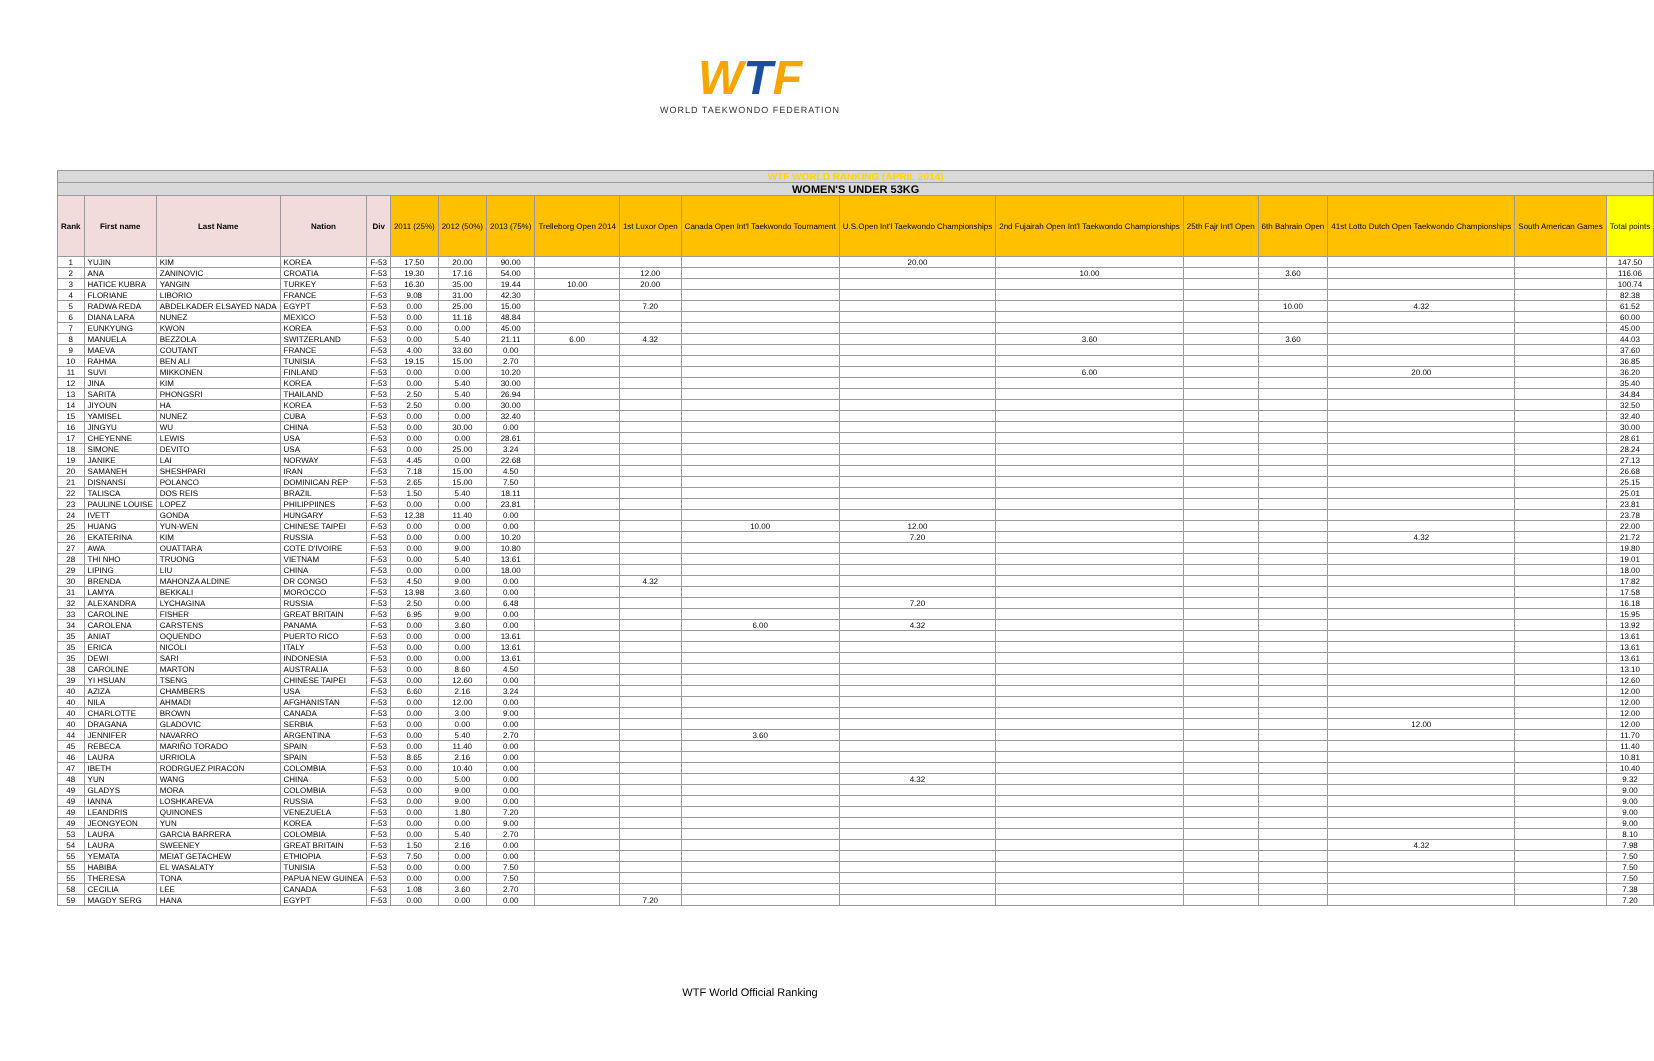WTF
WORLD TAEKWONDO FEDERATION
| WTF WORLD RANKING (APRIL 2014) | | | | | | | | | | | | | | | | | |
| WOMEN'S UNDER 53KG | | | | | | | | | | | | | | | | | |
| Rank | First name | Last Name | Nation | Div | 2011 (25%) | 2012 (50%) | 2013 (75%) | Trelleborg Open 2014 | 1st Luxor Open | Canada Open Int'l Taekwondo Tournament | U.S.Open Int'l Taekwondo Championships | 2nd Fujairah Open Int'l Taekwondo Championships | 25th Fajr Int'l Open | 6th Bahrain Open | 41st Lotto Dutch Open Taekwondo Championships | South American Games | Total points |
| 1 | YUJIN | KIM | KOREA | F-53 | 17.50 | 20.00 | 90.00 | | | | 20.00 | | | | | | 147.50 |
| 2 | ANA | ZANINOVIC | CROATIA | F-53 | 19.30 | 17.16 | 54.00 | | 12.00 | | | 10.00 | | 3.60 | | | 116.06 |
| 3 | HATICE KUBRA | YANGIN | TURKEY | F-53 | 16.30 | 35.00 | 19.44 | 10.00 | 20.00 | | | | | | | | 100.74 |
| 4 | FLORIANE | LIBORIO | FRANCE | F-53 | 9.08 | 31.00 | 42.30 | | | | | | | | | | 82.38 |
| 5 | RADWA REDA | ABDELKADER ELSAYED NADA | EGYPT | F-53 | 0.00 | 25.00 | 15.00 | | 7.20 | | | | | 10.00 | 4.32 | | 61.52 |
| 6 | DIANA LARA | NUNEZ | MEXICO | F-53 | 0.00 | 11.16 | 48.84 | | | | | | | | | | 60.00 |
| 7 | EUNKYUNG | KWON | KOREA | F-53 | 0.00 | 0.00 | 45.00 | | | | | | | | | | 45.00 |
| 8 | MANUELA | BEZZOLA | SWITZERLAND | F-53 | 0.00 | 5.40 | 21.11 | 6.00 | 4.32 | | | 3.60 | | 3.60 | | | 44.03 |
| 9 | MAEVA | COUTANT | FRANCE | F-53 | 4.00 | 33.60 | 0.00 | | | | | | | | | | 37.60 |
| 10 | RAHMA | BEN ALI | TUNISIA | F-53 | 19.15 | 15.00 | 2.70 | | | | | | | | | | 36.85 |
| 11 | SUVI | MIKKONEN | FINLAND | F-53 | 0.00 | 0.00 | 10.20 | | | | | 6.00 | | | 20.00 | | 36.20 |
| 12 | JINA | KIM | KOREA | F-53 | 0.00 | 5.40 | 30.00 | | | | | | | | | | 35.40 |
| 13 | SARITA | PHONGSRI | THAILAND | F-53 | 2.50 | 5.40 | 26.94 | | | | | | | | | | 34.84 |
| 14 | JIYOUN | HA | KOREA | F-53 | 2.50 | 0.00 | 30.00 | | | | | | | | | | 32.50 |
| 15 | YAMISEL | NUNEZ | CUBA | F-53 | 0.00 | 0.00 | 32.40 | | | | | | | | | | 32.40 |
| 16 | JINGYU | WU | CHINA | F-53 | 0.00 | 30.00 | 0.00 | | | | | | | | | | 30.00 |
| 17 | CHEYENNE | LEWIS | USA | F-53 | 0.00 | 0.00 | 28.61 | | | | | | | | | | 28.61 |
| 18 | SIMONE | DEVITO | USA | F-53 | 0.00 | 25.00 | 3.24 | | | | | | | | | | 28.24 |
| 19 | JANIKE | LAI | NORWAY | F-53 | 4.45 | 0.00 | 22.68 | | | | | | | | | | 27.13 |
| 20 | SAMANEH | SHESHPARI | IRAN | F-53 | 7.18 | 15.00 | 4.50 | | | | | | | | | | 26.68 |
| 21 | DISNANSI | POLANCO | DOMINICAN REP | F-53 | 2.65 | 15.00 | 7.50 | | | | | | | | | | 25.15 |
| 22 | TALISCA | DOS REIS | BRAZIL | F-53 | 1.50 | 5.40 | 18.11 | | | | | | | | | | 25.01 |
| 23 | PAULINE LOUISE | LOPEZ | PHILIPPIINES | F-53 | 0.00 | 0.00 | 23.81 | | | | | | | | | | 23.81 |
| 24 | IVETT | GONDA | HUNGARY | F-53 | 12.38 | 11.40 | 0.00 | | | | | | | | | | 23.78 |
| 25 | HUANG | YUN-WEN | CHINESE TAIPEI | F-53 | 0.00 | 0.00 | 0.00 | | | 10.00 | 12.00 | | | | | | 22.00 |
| 26 | EKATERINA | KIM | RUSSIA | F-53 | 0.00 | 0.00 | 10.20 | | | | 7.20 | | | | 4.32 | | 21.72 |
| 27 | AWA | OUATTARA | COTE D'IVOIRE | F-53 | 0.00 | 9.00 | 10.80 | | | | | | | | | | 19.80 |
| 28 | THI NHO | TRUONG | VIETNAM | F-53 | 0.00 | 5.40 | 13.61 | | | | | | | | | | 19.01 |
| 29 | LIPING | LIU | CHINA | F-53 | 0.00 | 0.00 | 18.00 | | | | | | | | | | 18.00 |
| 30 | BRENDA | MAHONZA ALDINE | DR CONGO | F-53 | 4.50 | 9.00 | 0.00 | | 4.32 | | | | | | | | 17.82 |
| 31 | LAMYA | BEKKALI | MOROCCO | F-53 | 13.98 | 3.60 | 0.00 | | | | | | | | | | 17.58 |
| 32 | ALEXANDRA | LYCHAGINA | RUSSIA | F-53 | 2.50 | 0.00 | 6.48 | | | | 7.20 | | | | | | 16.18 |
| 33 | CAROLINE | FISHER | GREAT BRITAIN | F-53 | 6.95 | 9.00 | 0.00 | | | | | | | | | | 15.95 |
| 34 | CAROLENA | CARSTENS | PANAMA | F-53 | 0.00 | 3.60 | 0.00 | | | 6.00 | 4.32 | | | | | | 13.92 |
| 35 | ANIAT | OQUENDO | PUERTO RICO | F-53 | 0.00 | 0.00 | 13.61 | | | | | | | | | | 13.61 |
| 35 | ERICA | NICOLI | ITALY | F-53 | 0.00 | 0.00 | 13.61 | | | | | | | | | | 13.61 |
| 35 | DEWI | SARI | INDONESIA | F-53 | 0.00 | 0.00 | 13.61 | | | | | | | | | | 13.61 |
| 38 | CAROLINE | MARTON | AUSTRALIA | F-53 | 0.00 | 8.60 | 4.50 | | | | | | | | | | 13.10 |
| 39 | YI HSUAN | TSENG | CHINESE TAIPEI | F-53 | 0.00 | 12.60 | 0.00 | | | | | | | | | | 12.60 |
| 40 | AZIZA | CHAMBERS | USA | F-53 | 6.60 | 2.16 | 3.24 | | | | | | | | | | 12.00 |
| 40 | NILA | AHMADI | AFGHANISTAN | F-53 | 0.00 | 12.00 | 0.00 | | | | | | | | | | 12.00 |
| 40 | CHARLOTTE | BROWN | CANADA | F-53 | 0.00 | 3.00 | 9.00 | | | | | | | | | | 12.00 |
| 40 | DRAGANA | GLADOVIC | SERBIA | F-53 | 0.00 | 0.00 | 0.00 | | | | | | | | 12.00 | | 12.00 |
| 44 | JENNIFER | NAVARRO | ARGENTINA | F-53 | 0.00 | 5.40 | 2.70 | | | 3.60 | | | | | | | 11.70 |
| 45 | REBECA | MARIÑO TORADO | SPAIN | F-53 | 0.00 | 11.40 | 0.00 | | | | | | | | | | 11.40 |
| 46 | LAURA | URRIOLA | SPAIN | F-53 | 8.65 | 2.16 | 0.00 | | | | | | | | | | 10.81 |
| 47 | IBETH | RODRGUEZ PIRACON | COLOMBIA | F-53 | 0.00 | 10.40 | 0.00 | | | | | | | | | | 10.40 |
| 48 | YUN | WANG | CHINA | F-53 | 0.00 | 5.00 | 0.00 | | | | 4.32 | | | | | | 9.32 |
| 49 | GLADYS | MORA | COLOMBIA | F-53 | 0.00 | 9.00 | 0.00 | | | | | | | | | | 9.00 |
| 49 | IANNA | LOSHKAREVA | RUSSIA | F-53 | 0.00 | 9.00 | 0.00 | | | | | | | | | | 9.00 |
| 49 | LEANDRIS | QUINONES | VENEZUELA | F-53 | 0.00 | 1.80 | 7.20 | | | | | | | | | | 9.00 |
| 49 | JEONGYEON | YUN | KOREA | F-53 | 0.00 | 0.00 | 9.00 | | | | | | | | | | 9.00 |
| 53 | LAURA | GARCIA BARRERA | COLOMBIA | F-53 | 0.00 | 5.40 | 2.70 | | | | | | | | | | 8.10 |
| 54 | LAURA | SWEENEY | GREAT BRITAIN | F-53 | 1.50 | 2.16 | 0.00 | | | | | | | | 4.32 | | 7.98 |
| 55 | YEMATA | MEIAT GETACHEW | ETHIOPIA | F-53 | 7.50 | 0.00 | 0.00 | | | | | | | | | | 7.50 |
| 55 | HABIBA | EL WASALATY | TUNISIA | F-53 | 0.00 | 0.00 | 7.50 | | | | | | | | | | 7.50 |
| 55 | THERESA | TONA | PAPUA NEW GUINEA | F-53 | 0.00 | 0.00 | 7.50 | | | | | | | | | | 7.50 |
| 58 | CECILIA | LEE | CANADA | F-53 | 1.08 | 3.60 | 2.70 | | | | | | | | | | 7.38 |
| 59 | MAGDY SERG | HANA | EGYPT | F-53 | 0.00 | 0.00 | 0.00 | | 7.20 | | | | | | | | 7.20 |
WTF World Official Ranking